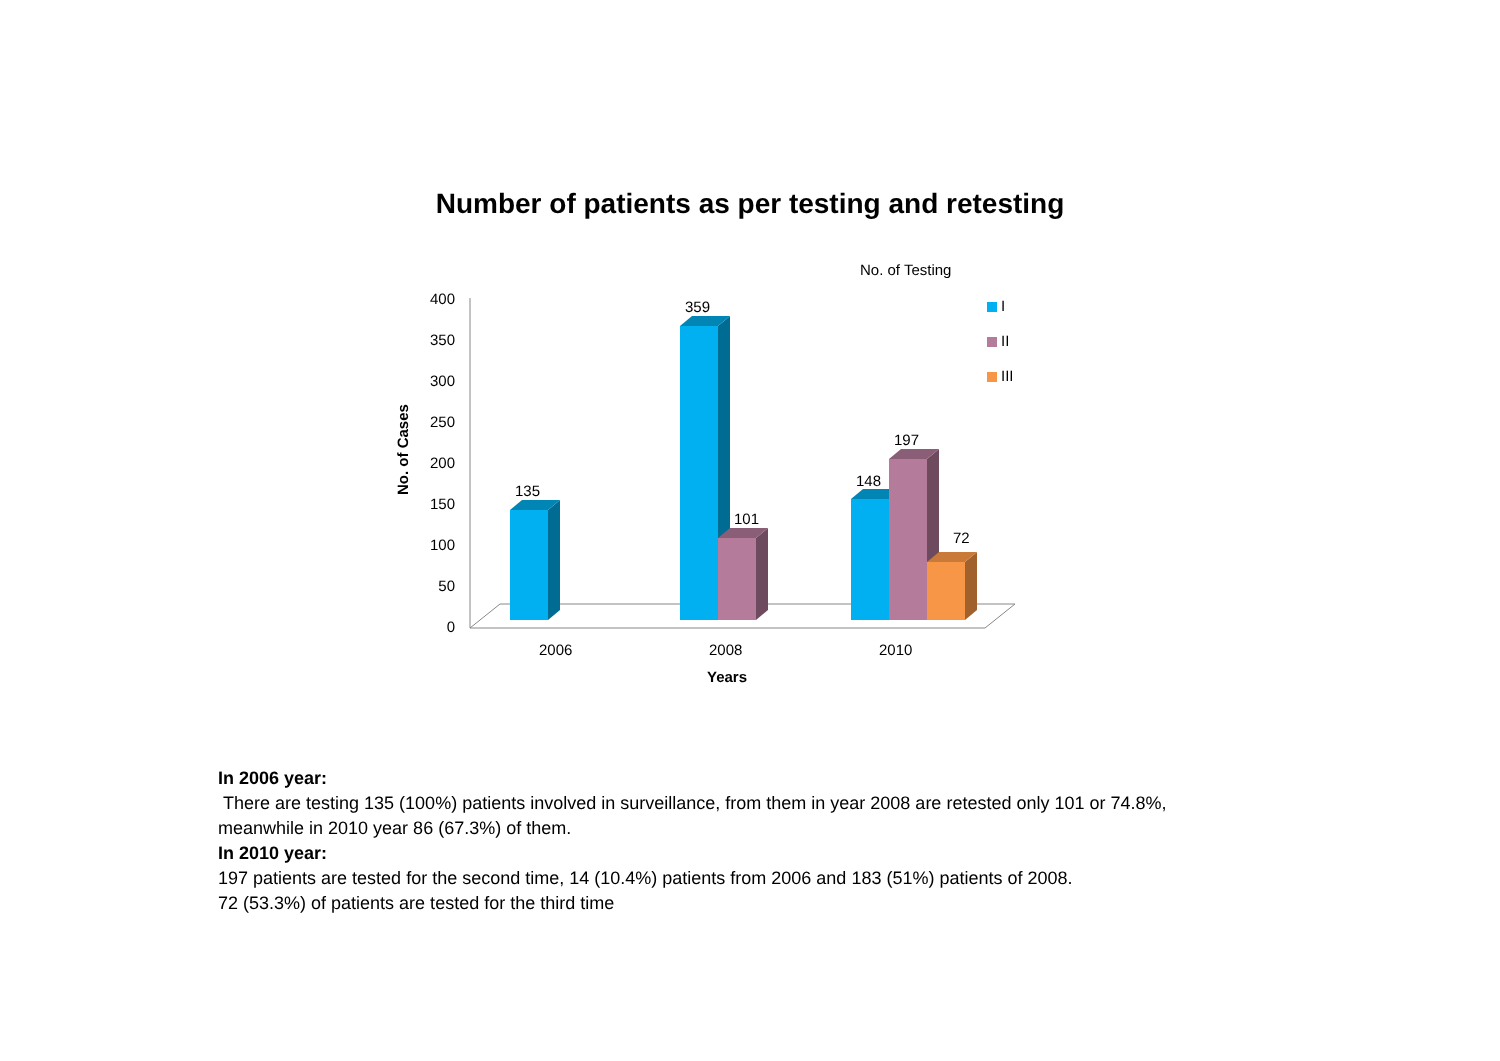Number of patients as per testing and retesting
No. of Testing
I
II
III
400
350
300
250
200
150
100
50
0
No. of Cases
135
359
101
148
197
72
2006
2008
2010
Years
In 2006 year:
There are testing 135 (100%) patients involved in surveillance, from them in year 2008 are retested only 101 or 74.8%, meanwhile in 2010 year 86 (67.3%) of them.
In 2010 year:
197 patients are tested for the second time, 14 (10.4%) patients from 2006 and 183 (51%) patients of 2008.
72 (53.3%) of patients are tested for the third time